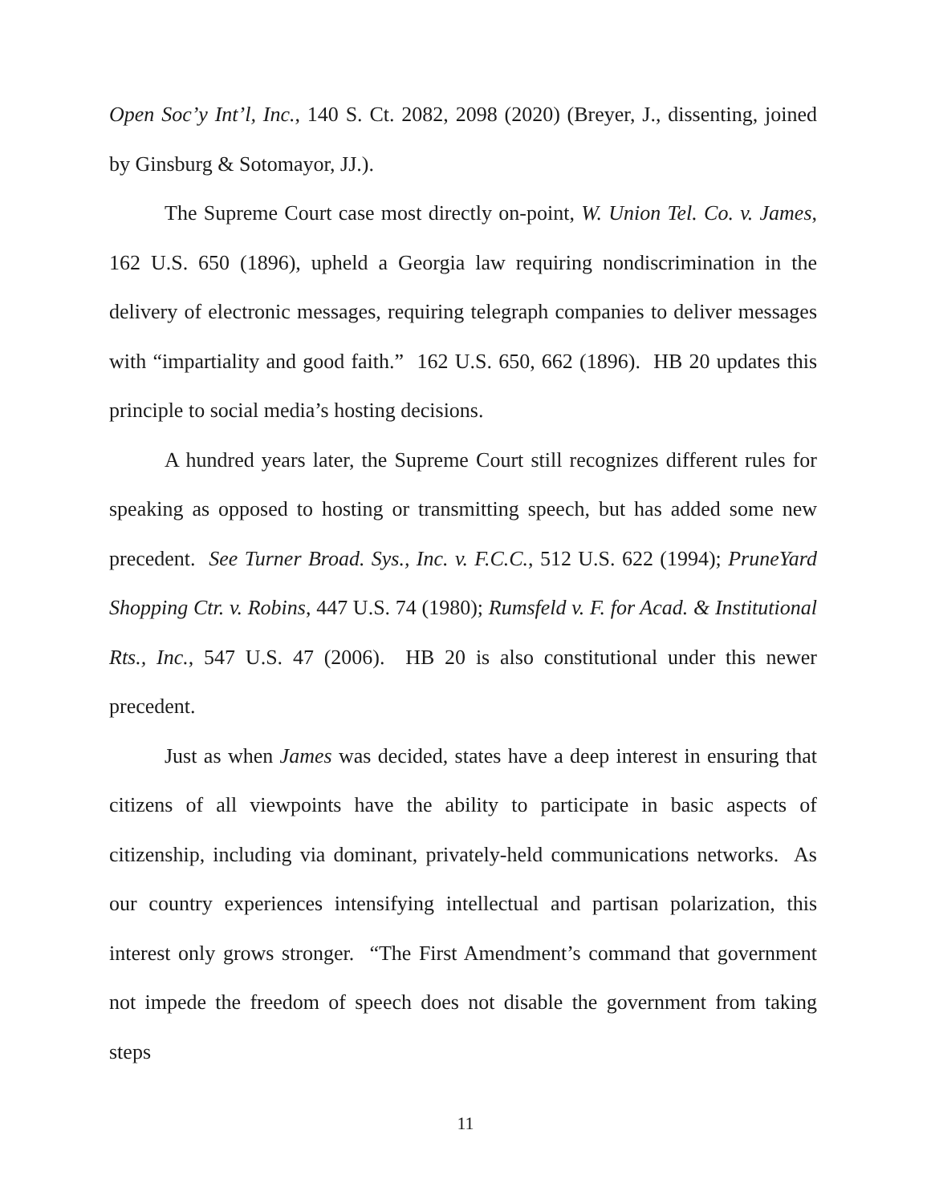Open Soc’y Int’l, Inc., 140 S. Ct. 2082, 2098 (2020) (Breyer, J., dissenting, joined by Ginsburg & Sotomayor, JJ.).
The Supreme Court case most directly on-point, W. Union Tel. Co. v. James, 162 U.S. 650 (1896), upheld a Georgia law requiring nondiscrimination in the delivery of electronic messages, requiring telegraph companies to deliver messages with “impartiality and good faith.” 162 U.S. 650, 662 (1896). HB 20 updates this principle to social media’s hosting decisions.
A hundred years later, the Supreme Court still recognizes different rules for speaking as opposed to hosting or transmitting speech, but has added some new precedent. See Turner Broad. Sys., Inc. v. F.C.C., 512 U.S. 622 (1994); PruneYard Shopping Ctr. v. Robins, 447 U.S. 74 (1980); Rumsfeld v. F. for Acad. & Institutional Rts., Inc., 547 U.S. 47 (2006). HB 20 is also constitutional under this newer precedent.
Just as when James was decided, states have a deep interest in ensuring that citizens of all viewpoints have the ability to participate in basic aspects of citizenship, including via dominant, privately-held communications networks. As our country experiences intensifying intellectual and partisan polarization, this interest only grows stronger. “The First Amendment’s command that government not impede the freedom of speech does not disable the government from taking steps
11